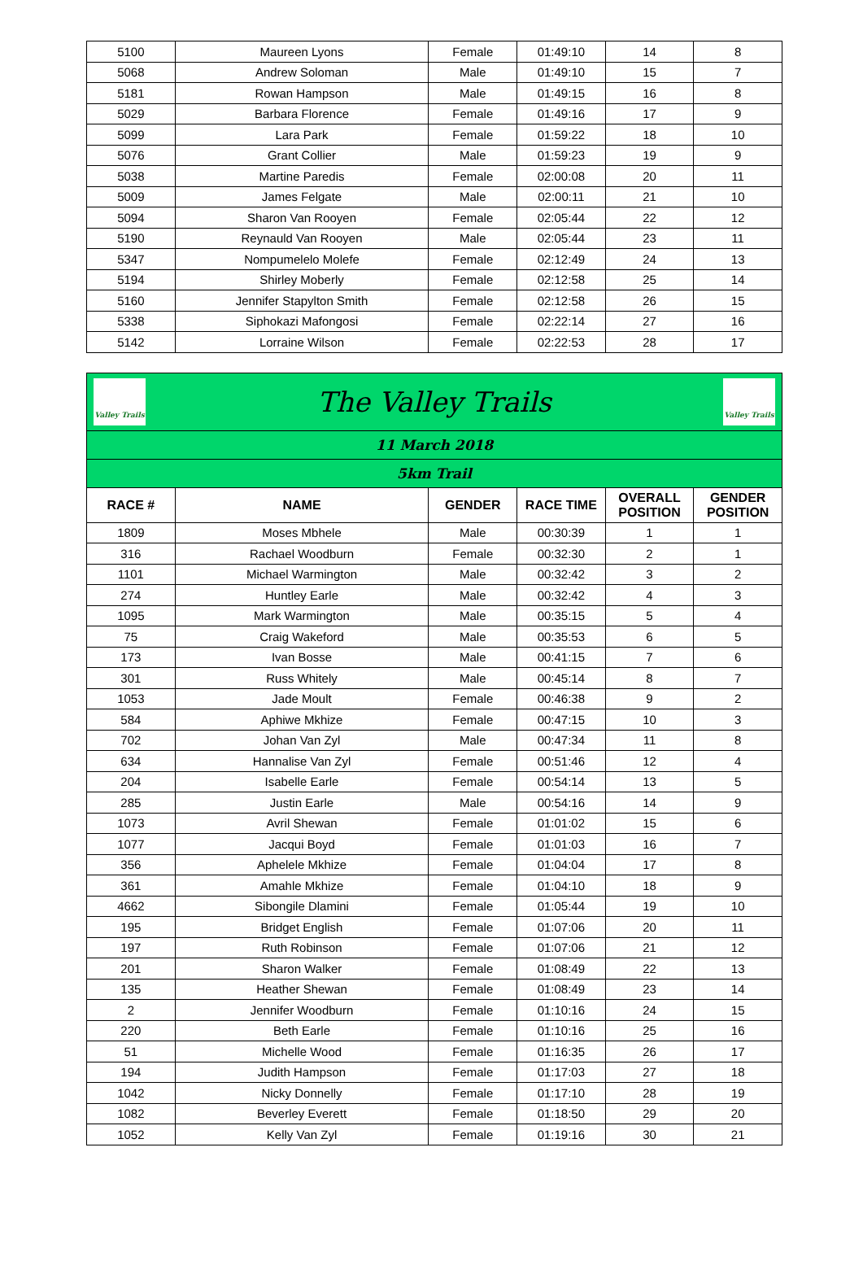| 5100 | Maureen Lyons | Female | 01:49:10 | 14 | 8 |
| 5068 | Andrew Soloman | Male | 01:49:10 | 15 | 7 |
| 5181 | Rowan Hampson | Male | 01:49:15 | 16 | 8 |
| 5029 | Barbara Florence | Female | 01:49:16 | 17 | 9 |
| 5099 | Lara Park | Female | 01:59:22 | 18 | 10 |
| 5076 | Grant Collier | Male | 01:59:23 | 19 | 9 |
| 5038 | Martine Paredis | Female | 02:00:08 | 20 | 11 |
| 5009 | James Felgate | Male | 02:00:11 | 21 | 10 |
| 5094 | Sharon Van Rooyen | Female | 02:05:44 | 22 | 12 |
| 5190 | Reynauld Van Rooyen | Male | 02:05:44 | 23 | 11 |
| 5347 | Nompumelelo Molefe | Female | 02:12:49 | 24 | 13 |
| 5194 | Shirley Moberly | Female | 02:12:58 | 25 | 14 |
| 5160 | Jennifer Stapylton Smith | Female | 02:12:58 | 26 | 15 |
| 5338 | Siphokazi Mafongosi | Female | 02:22:14 | 27 | 16 |
| 5142 | Lorraine Wilson | Female | 02:22:53 | 28 | 17 |
| Valley Trails The Valley Trails Valley Trails | | | | | |
| 11 March 2018 | | | | | |
| 5km Trail | | | | | |
| RACE # | NAME | GENDER | RACE TIME | OVERALL POSITION | GENDER POSITION |
| 1809 | Moses Mbhele | Male | 00:30:39 | 1 | 1 |
| 316 | Rachael Woodburn | Female | 00:32:30 | 2 | 1 |
| 1101 | Michael Warmington | Male | 00:32:42 | 3 | 2 |
| 274 | Huntley Earle | Male | 00:32:42 | 4 | 3 |
| 1095 | Mark Warmington | Male | 00:35:15 | 5 | 4 |
| 75 | Craig Wakeford | Male | 00:35:53 | 6 | 5 |
| 173 | Ivan Bosse | Male | 00:41:15 | 7 | 6 |
| 301 | Russ Whitely | Male | 00:45:14 | 8 | 7 |
| 1053 | Jade Moult | Female | 00:46:38 | 9 | 2 |
| 584 | Aphiwe Mkhize | Female | 00:47:15 | 10 | 3 |
| 702 | Johan Van Zyl | Male | 00:47:34 | 11 | 8 |
| 634 | Hannalise Van Zyl | Female | 00:51:46 | 12 | 4 |
| 204 | Isabelle Earle | Female | 00:54:14 | 13 | 5 |
| 285 | Justin Earle | Male | 00:54:16 | 14 | 9 |
| 1073 | Avril Shewan | Female | 01:01:02 | 15 | 6 |
| 1077 | Jacqui Boyd | Female | 01:01:03 | 16 | 7 |
| 356 | Aphelele Mkhize | Female | 01:04:04 | 17 | 8 |
| 361 | Amahle Mkhize | Female | 01:04:10 | 18 | 9 |
| 4662 | Sibongile Dlamini | Female | 01:05:44 | 19 | 10 |
| 195 | Bridget English | Female | 01:07:06 | 20 | 11 |
| 197 | Ruth Robinson | Female | 01:07:06 | 21 | 12 |
| 201 | Sharon Walker | Female | 01:08:49 | 22 | 13 |
| 135 | Heather Shewan | Female | 01:08:49 | 23 | 14 |
| 2 | Jennifer Woodburn | Female | 01:10:16 | 24 | 15 |
| 220 | Beth Earle | Female | 01:10:16 | 25 | 16 |
| 51 | Michelle Wood | Female | 01:16:35 | 26 | 17 |
| 194 | Judith Hampson | Female | 01:17:03 | 27 | 18 |
| 1042 | Nicky Donnelly | Female | 01:17:10 | 28 | 19 |
| 1082 | Beverley Everett | Female | 01:18:50 | 29 | 20 |
| 1052 | Kelly Van Zyl | Female | 01:19:16 | 30 | 21 |